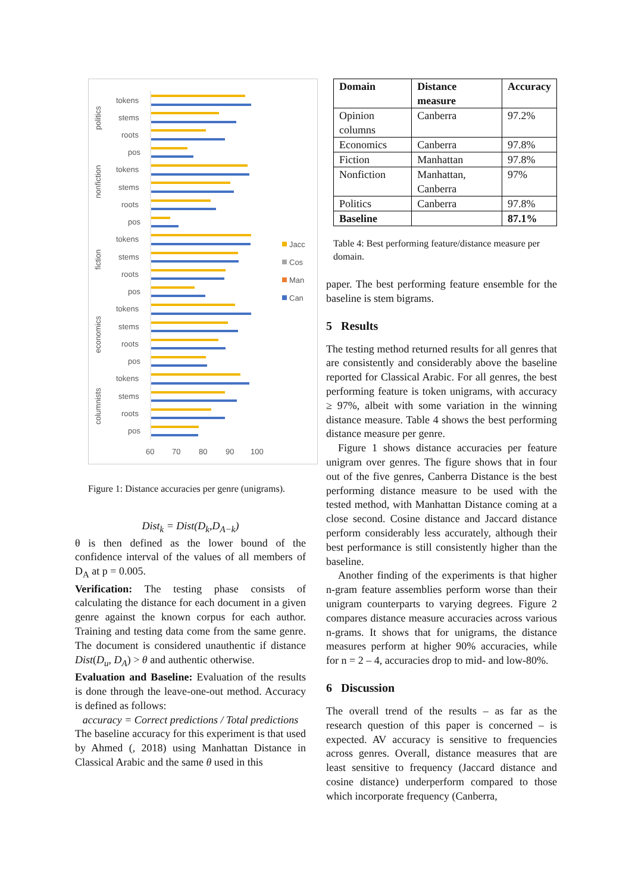tokens
stems
roots
pos
politics
nonfiction
fiction
economics
columnists
tokens
stems
roots
pos
tokens
stems
roots
pos
tokens
stems
roots
pos
tokens
stems
roots
pos
60
70
80
90
100
Jacc
Cos
Man
Can
Figure 1: Distance accuracies per genre (unigrams).
Dist<sub>k</sub> = Dist(D<sub>k</sub>,D<sub>A−k</sub>)
θ is then defined as the lower bound of the confidence interval of the values of all members of D<sub>A</sub> at p = 0.005.
Verification: The testing phase consists of calculating the distance for each document in a given genre against the known corpus for each author. Training and testing data come from the same genre. The document is considered unauthentic if distance Dist(D<sub>u</sub>, D<sub>A</sub>) > θ and authentic otherwise.
Evaluation and Baseline: Evaluation of the results is done through the leave-one-out method. Accuracy is defined as follows:
accuracy = Correct predictions / Total predictions
The baseline accuracy for this experiment is that used by Ahmed (, 2018) using Manhattan Distance in Classical Arabic and the same θ used in this
| Domain | Distance measure | Accuracy |
| --- | --- | --- |
| Opinion columns | Canberra | 97.2% |
| Economics | Canberra | 97.8% |
| Fiction | Manhattan | 97.8% |
| Nonfiction | Manhattan, Canberra | 97% |
| Politics | Canberra | 97.8% |
| Baseline | | 87.1% |
Table 4: Best performing feature/distance measure per domain.
paper. The best performing feature ensemble for the baseline is stem bigrams.
5 Results
The testing method returned results for all genres that are consistently and considerably above the baseline reported for Classical Arabic. For all genres, the best performing feature is token unigrams, with accuracy ≥ 97%, albeit with some variation in the winning distance measure. Table 4 shows the best performing distance measure per genre.
Figure 1 shows distance accuracies per feature unigram over genres. The figure shows that in four out of the five genres, Canberra Distance is the best performing distance measure to be used with the tested method, with Manhattan Distance coming at a close second. Cosine distance and Jaccard distance perform considerably less accurately, although their best performance is still consistently higher than the baseline.
Another finding of the experiments is that higher n-gram feature assemblies perform worse than their unigram counterparts to varying degrees. Figure 2 compares distance measure accuracies across various n-grams. It shows that for unigrams, the distance measures perform at higher 90% accuracies, while for n = 2 – 4, accuracies drop to mid- and low-80%.
6 Discussion
The overall trend of the results – as far as the research question of this paper is concerned – is expected. AV accuracy is sensitive to frequencies across genres. Overall, distance measures that are least sensitive to frequency (Jaccard distance and cosine distance) underperform compared to those which incorporate frequency (Canberra,